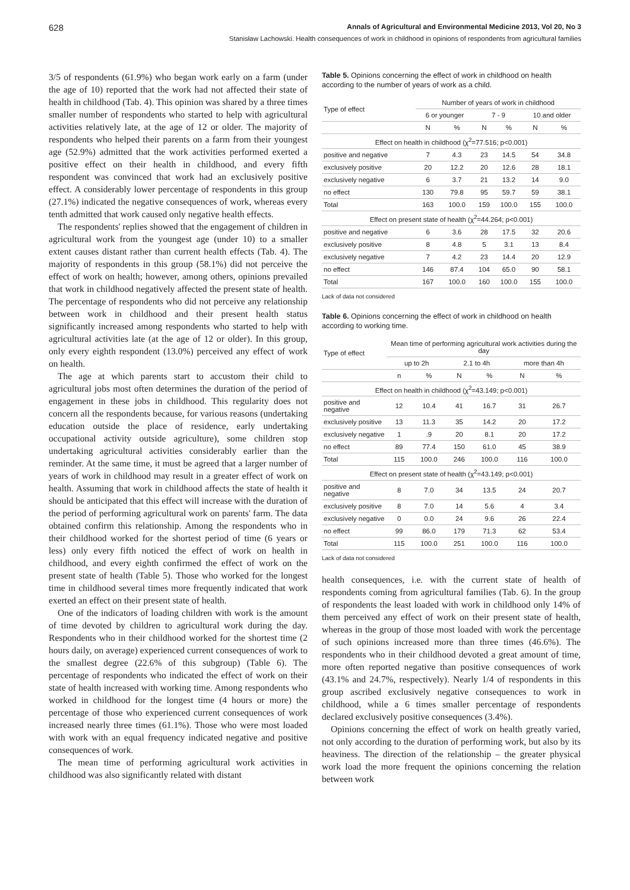628 Annals of Agricultural and Environmental Medicine 2013, Vol 20, No 3
Stanisław Lachowski. Health consequences of work in childhood in opinions of respondents from agricultural families
3/5 of respondents (61.9%) who began work early on a farm (under the age of 10) reported that the work had not affected their state of health in childhood (Tab. 4). This opinion was shared by a three times smaller number of respondents who started to help with agricultural activities relatively late, at the age of 12 or older. The majority of respondents who helped their parents on a farm from their youngest age (52.9%) admitted that the work activities performed exerted a positive effect on their health in childhood, and every fifth respondent was convinced that work had an exclusively positive effect. A considerably lower percentage of respondents in this group (27.1%) indicated the negative consequences of work, whereas every tenth admitted that work caused only negative health effects.
The respondents' replies showed that the engagement of children in agricultural work from the youngest age (under 10) to a smaller extent causes distant rather than current health effects (Tab. 4). The majority of respondents in this group (58.1%) did not perceive the effect of work on health; however, among others, opinions prevailed that work in childhood negatively affected the present state of health. The percentage of respondents who did not perceive any relationship between work in childhood and their present health status significantly increased among respondents who started to help with agricultural activities late (at the age of 12 or older). In this group, only every eighth respondent (13.0%) perceived any effect of work on health.
The age at which parents start to accustom their child to agricultural jobs most often determines the duration of the period of engagement in these jobs in childhood. This regularity does not concern all the respondents because, for various reasons (undertaking education outside the place of residence, early undertaking occupational activity outside agriculture), some children stop undertaking agricultural activities considerably earlier than the reminder. At the same time, it must be agreed that a larger number of years of work in childhood may result in a greater effect of work on health. Assuming that work in childhood affects the state of health it should be anticipated that this effect will increase with the duration of the period of performing agricultural work on parents' farm. The data obtained confirm this relationship. Among the respondents who in their childhood worked for the shortest period of time (6 years or less) only every fifth noticed the effect of work on health in childhood, and every eighth confirmed the effect of work on the present state of health (Table 5). Those who worked for the longest time in childhood several times more frequently indicated that work exerted an effect on their present state of health.
One of the indicators of loading children with work is the amount of time devoted by children to agricultural work during the day. Respondents who in their childhood worked for the shortest time (2 hours daily, on average) experienced current consequences of work to the smallest degree (22.6% of this subgroup) (Table 6). The percentage of respondents who indicated the effect of work on their state of health increased with working time. Among respondents who worked in childhood for the longest time (4 hours or more) the percentage of those who experienced current consequences of work increased nearly three times (61.1%). Those who were most loaded with work with an equal frequency indicated negative and positive consequences of work.
The mean time of performing agricultural work activities in childhood was also significantly related with distant
Table 5. Opinions concerning the effect of work in childhood on health according to the number of years of work as a child.
| Type of effect | Number of years of work in childhood | | | | | |
| --- | --- | --- | --- | --- | --- | --- |
| | 6 or younger | | 7 - 9 | | 10 and older | |
| | N | % | N | % | N | % |
| Effect on health in childhood (χ<sup>2</sup>=77.516; p<0.001) | | | | | | |
| positive and negative | 7 | 4.3 | 23 | 14.5 | 54 | 34.8 |
| exclusively positive | 20 | 12.2 | 20 | 12.6 | 28 | 18.1 |
| exclusively negative | 6 | 3.7 | 21 | 13.2 | 14 | 9.0 |
| no effect | 130 | 79.8 | 95 | 59.7 | 59 | 38.1 |
| Total | 163 | 100.0 | 159 | 100.0 | 155 | 100.0 |
| Effect on present state of health (χ<sup>2</sup>=44.264; p<0.001) | | | | | | |
| positive and negative | 6 | 3.6 | 28 | 17.5 | 32 | 20.6 |
| exclusively positive | 8 | 4.8 | 5 | 3.1 | 13 | 8.4 |
| exclusively negative | 7 | 4.2 | 23 | 14.4 | 20 | 12.9 |
| no effect | 146 | 87.4 | 104 | 65.0 | 90 | 58.1 |
| Total | 167 | 100.0 | 160 | 100.0 | 155 | 100.0 |
Lack of data not considered
Table 6. Opinions concerning the effect of work in childhood on health according to working time.
| Type of effect | Mean time of performing agricultural work activities during the day | | | | | |
| --- | --- | --- | --- | --- | --- | --- |
| | up to 2h | | 2.1 to 4h | | more than 4h | |
| | n | % | N | % | N | % |
| Effect on health in childhood (χ<sup>2</sup>=43.149; p<0.001) | | | | | | |
| positive and negative | 12 | 10.4 | 41 | 16.7 | 31 | 26.7 |
| exclusively positive | 13 | 11.3 | 35 | 14.2 | 20 | 17.2 |
| exclusively negative | 1 | .9 | 20 | 8.1 | 20 | 17.2 |
| no effect | 89 | 77.4 | 150 | 61.0 | 45 | 38.9 |
| Total | 115 | 100.0 | 246 | 100.0 | 116 | 100.0 |
| Effect on present state of health (χ<sup>2</sup>=43.149; p<0.001) | | | | | | |
| positive and negative | 8 | 7.0 | 34 | 13.5 | 24 | 20.7 |
| exclusively positive | 8 | 7.0 | 14 | 5.6 | 4 | 3.4 |
| exclusively negative | 0 | 0.0 | 24 | 9.6 | 26 | 22.4 |
| no effect | 99 | 86.0 | 179 | 71.3 | 62 | 53.4 |
| Total | 115 | 100.0 | 251 | 100.0 | 116 | 100.0 |
Lack of data not considered
health consequences, i.e. with the current state of health of respondents coming from agricultural families (Tab. 6). In the group of respondents the least loaded with work in childhood only 14% of them perceived any effect of work on their present state of health, whereas in the group of those most loaded with work the percentage of such opinions increased more than three times (46.6%). The respondents who in their childhood devoted a great amount of time, more often reported negative than positive consequences of work (43.1% and 24.7%, respectively). Nearly 1/4 of respondents in this group ascribed exclusively negative consequences to work in childhood, while a 6 times smaller percentage of respondents declared exclusively positive consequences (3.4%).
Opinions concerning the effect of work on health greatly varied, not only according to the duration of performing work, but also by its heaviness. The direction of the relationship – the greater physical work load the more frequent the opinions concerning the relation between work